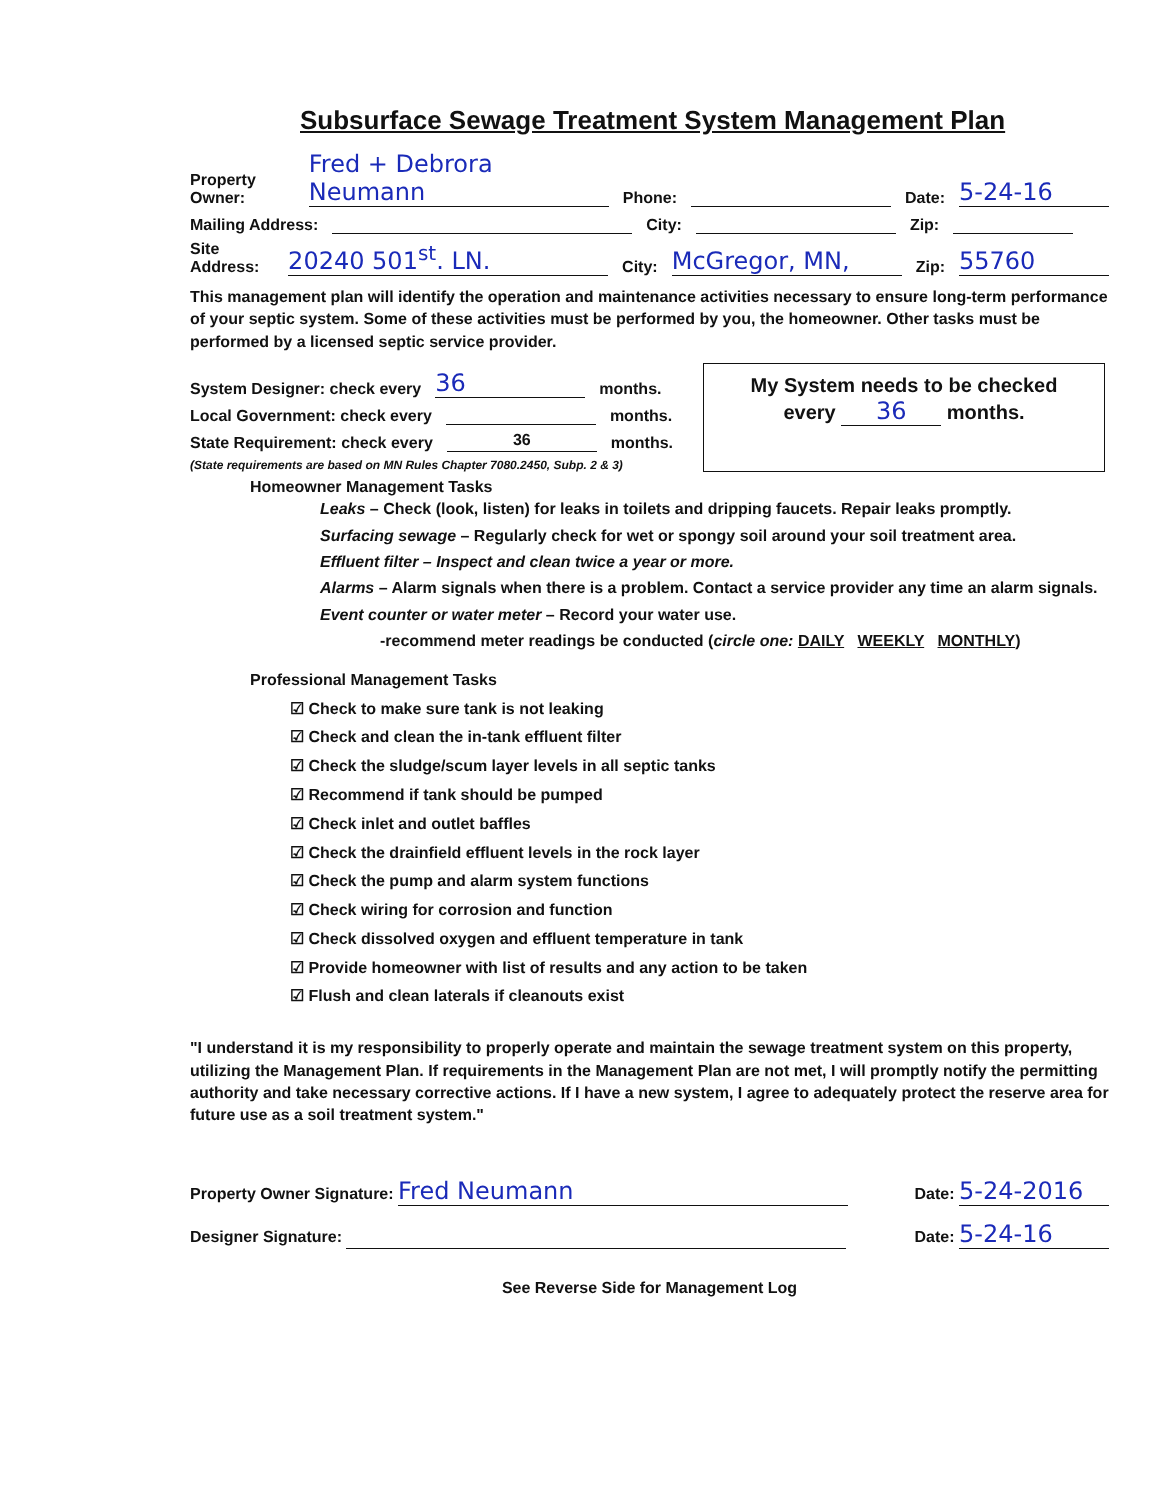Subsurface Sewage Treatment System Management Plan
Property Owner: Fred + Debrora Neumann Phone: Date: 5-24-16
Mailing Address: City: Zip:
Site Address: 20240 501<sup>st</sup>. LN. City: McGregor, MN, Zip: 55760
This management plan will identify the operation and maintenance activities necessary to ensure long-term performance of your septic system. Some of these activities must be performed by you, the homeowner. Other tasks must be performed by a licensed septic service provider.
System Designer: check every 36 months.
Local Government: check every months.
State Requirement: check every 36 months.
(State requirements are based on MN Rules Chapter 7080.2450, Subp. 2 & 3)
My System needs to be checked every 36 months.
Homeowner Management Tasks
Leaks – Check (look, listen) for leaks in toilets and dripping faucets. Repair leaks promptly.
Surfacing sewage – Regularly check for wet or spongy soil around your soil treatment area.
Effluent filter – Inspect and clean twice a year or more.
Alarms – Alarm signals when there is a problem. Contact a service provider any time an alarm signals.
Event counter or water meter – Record your water use.
-recommend meter readings be conducted (circle one: DAILY WEEKLY MONTHLY)
Professional Management Tasks
☑ Check to make sure tank is not leaking
☑ Check and clean the in-tank effluent filter
☑ Check the sludge/scum layer levels in all septic tanks
☑ Recommend if tank should be pumped
☑ Check inlet and outlet baffles
☑ Check the drainfield effluent levels in the rock layer
☑ Check the pump and alarm system functions
☑ Check wiring for corrosion and function
☑ Check dissolved oxygen and effluent temperature in tank
☑ Provide homeowner with list of results and any action to be taken
☑ Flush and clean laterals if cleanouts exist
"I understand it is my responsibility to properly operate and maintain the sewage treatment system on this property, utilizing the Management Plan. If requirements in the Management Plan are not met, I will promptly notify the permitting authority and take necessary corrective actions. If I have a new system, I agree to adequately protect the reserve area for future use as a soil treatment system."
Property Owner Signature: Fred Neumann
Date: 5-24-2016
Designer Signature: Date: 5-24-16
See Reverse Side for Management Log